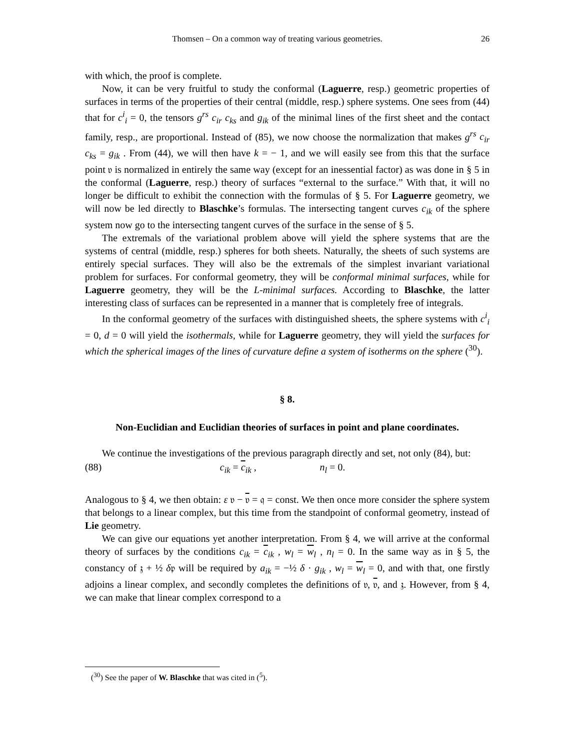Thomsen – On a common way of treating various geometries. 26
with which, the proof is complete.
Now, it can be very fruitful to study the conformal (Laguerre, resp.) geometric properties of surfaces in terms of the properties of their central (middle, resp.) sphere systems. One sees from (44) that for c<sup>i</sup><sub>i</sub> = 0, the tensors g<sup>rs</sup> c<sub>ir</sub> c<sub>ks</sub> and g<sub>ik</sub> of the minimal lines of the first sheet and the contact family, resp., are proportional. Instead of (85), we now choose the normalization that makes g<sup>rs</sup> c<sub>ir</sub> c<sub>ks</sub> = g<sub>ik</sub> . From (44), we will then have k = − 1, and we will easily see from this that the surface point 𝔳 is normalized in entirely the same way (except for an inessential factor) as was done in § 5 in the conformal (Laguerre, resp.) theory of surfaces “external to the surface.” With that, it will no longer be difficult to exhibit the connection with the formulas of § 5. For Laguerre geometry, we will now be led directly to Blaschke’s formulas. The intersecting tangent curves c<sub>ik</sub> of the sphere system now go to the intersecting tangent curves of the surface in the sense of § 5.
The extremals of the variational problem above will yield the sphere systems that are the systems of central (middle, resp.) spheres for both sheets. Naturally, the sheets of such systems are entirely special surfaces. They will also be the extremals of the simplest invariant variational problem for surfaces. For conformal geometry, they will be conformal minimal surfaces, while for Laguerre geometry, they will be the L-minimal surfaces. According to Blaschke, the latter interesting class of surfaces can be represented in a manner that is completely free of integrals.
In the conformal geometry of the surfaces with distinguished sheets, the sphere systems with c<sup>i</sup><sub>i</sub> = 0, d = 0 will yield the isothermals, while for Laguerre geometry, they will yield the surfaces for which the spherical images of the lines of curvature define a system of isotherms on the sphere (<sup>30</sup>).
§ 8.
Non-Euclidian and Euclidian theories of surfaces in point and plane coordinates.
We continue the investigations of the previous paragraph directly and set, not only (84), but:
(88) c<sub>ik</sub> = c<sub>ik</sub> , n<sub>l</sub> = 0.
Analogous to § 4, we then obtain: ε 𝔳 − 𝔳 = 𝔮 = const. We then once more consider the sphere system that belongs to a linear complex, but this time from the standpoint of conformal geometry, instead of Lie geometry.
We can give our equations yet another interpretation. From § 4, we will arrive at the conformal theory of surfaces by the conditions c<sub>ik</sub> = c<sub>ik</sub> , w<sub>l</sub> = w<sub>l</sub> , n<sub>l</sub> = 0. In the same way as in § 5, the constancy of 𝔷 + ½ δ𝔭 will be required by a<sub>ik</sub> = −½ δ · g<sub>ik</sub> , w<sub>l</sub> = w<sub>l</sub> = 0, and with that, one firstly adjoins a linear complex, and secondly completes the definitions of 𝔳, 𝔳, and 𝔷. However, from § 4, we can make that linear complex correspond to a
(<sup>30</sup>) See the paper of W. Blaschke that was cited in (<sup>5</sup>).